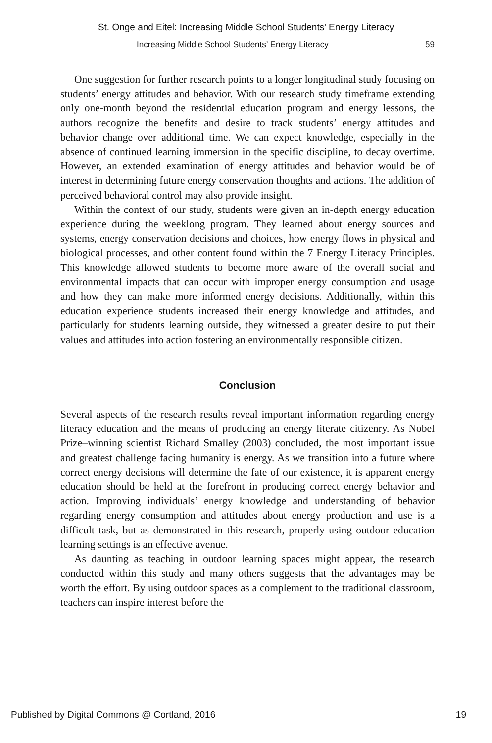St. Onge and Eitel: Increasing Middle School Students' Energy Literacy
Increasing Middle School Students’ Energy Literacy 59
One suggestion for further research points to a longer longitudinal study focusing on students’ energy attitudes and behavior. With our research study timeframe extending only one-month beyond the residential education program and energy lessons, the authors recognize the benefits and desire to track students’ energy attitudes and behavior change over additional time. We can expect knowledge, especially in the absence of continued learning immersion in the specific discipline, to decay overtime. However, an extended examination of energy attitudes and behavior would be of interest in determining future energy conservation thoughts and actions. The addition of perceived behavioral control may also provide insight.
Within the context of our study, students were given an in-depth energy education experience during the weeklong program. They learned about energy sources and systems, energy conservation decisions and choices, how energy flows in physical and biological processes, and other content found within the 7 Energy Literacy Principles. This knowledge allowed students to become more aware of the overall social and environmental impacts that can occur with improper energy consumption and usage and how they can make more informed energy decisions. Additionally, within this education experience students increased their energy knowledge and attitudes, and particularly for students learning outside, they witnessed a greater desire to put their values and attitudes into action fostering an environmentally responsible citizen.
Conclusion
Several aspects of the research results reveal important information regarding energy literacy education and the means of producing an energy literate citizenry. As Nobel Prize–winning scientist Richard Smalley (2003) concluded, the most important issue and greatest challenge facing humanity is energy. As we transition into a future where correct energy decisions will determine the fate of our existence, it is apparent energy education should be held at the forefront in producing correct energy behavior and action. Improving individuals’ energy knowledge and understanding of behavior regarding energy consumption and attitudes about energy production and use is a difficult task, but as demonstrated in this research, properly using outdoor education learning settings is an effective avenue.
As daunting as teaching in outdoor learning spaces might appear, the research conducted within this study and many others suggests that the advantages may be worth the effort. By using outdoor spaces as a complement to the traditional classroom, teachers can inspire interest before the
Published by Digital Commons @ Cortland, 2016 19